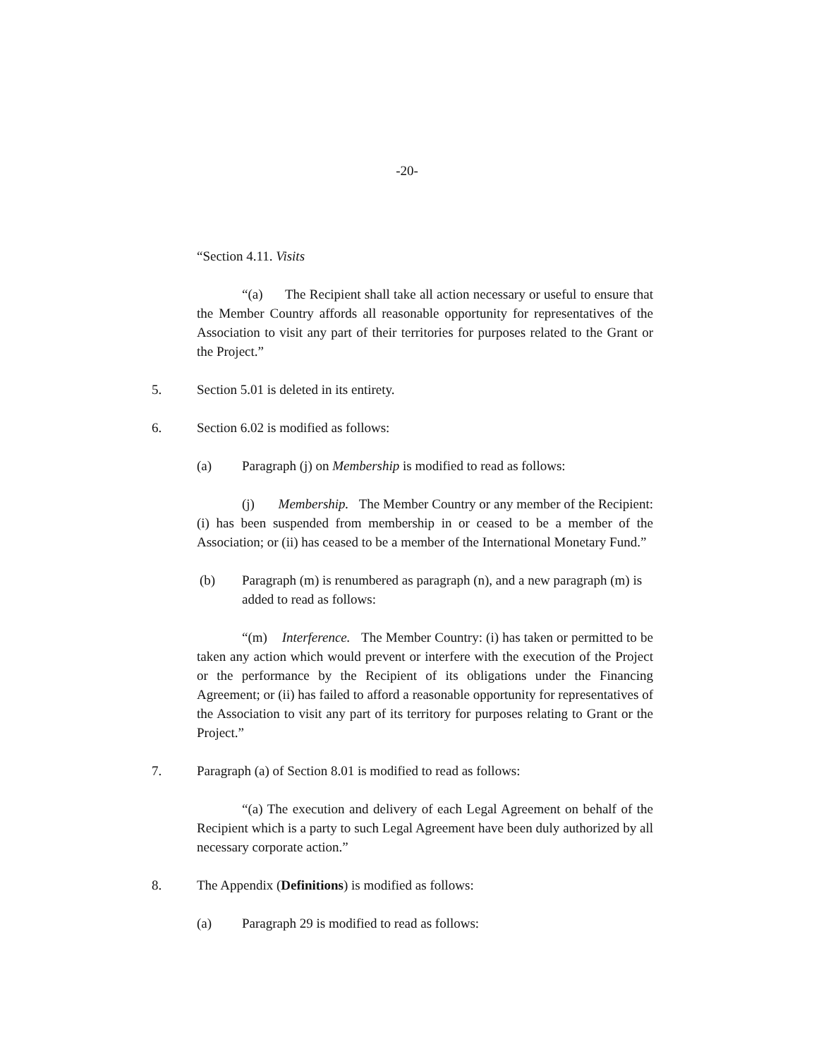-20-
“Section 4.11. Visits
“(a) The Recipient shall take all action necessary or useful to ensure that the Member Country affords all reasonable opportunity for representatives of the Association to visit any part of their territories for purposes related to the Grant or the Project.”
5. Section 5.01 is deleted in its entirety.
6. Section 6.02 is modified as follows:
(a) Paragraph (j) on Membership is modified to read as follows:
(j) Membership. The Member Country or any member of the Recipient: (i) has been suspended from membership in or ceased to be a member of the Association; or (ii) has ceased to be a member of the International Monetary Fund.”
(b) Paragraph (m) is renumbered as paragraph (n), and a new paragraph (m) is added to read as follows:
“(m) Interference. The Member Country: (i) has taken or permitted to be taken any action which would prevent or interfere with the execution of the Project or the performance by the Recipient of its obligations under the Financing Agreement; or (ii) has failed to afford a reasonable opportunity for representatives of the Association to visit any part of its territory for purposes relating to Grant or the Project.”
7. Paragraph (a) of Section 8.01 is modified to read as follows:
“(a) The execution and delivery of each Legal Agreement on behalf of the Recipient which is a party to such Legal Agreement have been duly authorized by all necessary corporate action.”
8. The Appendix (Definitions) is modified as follows:
(a) Paragraph 29 is modified to read as follows: